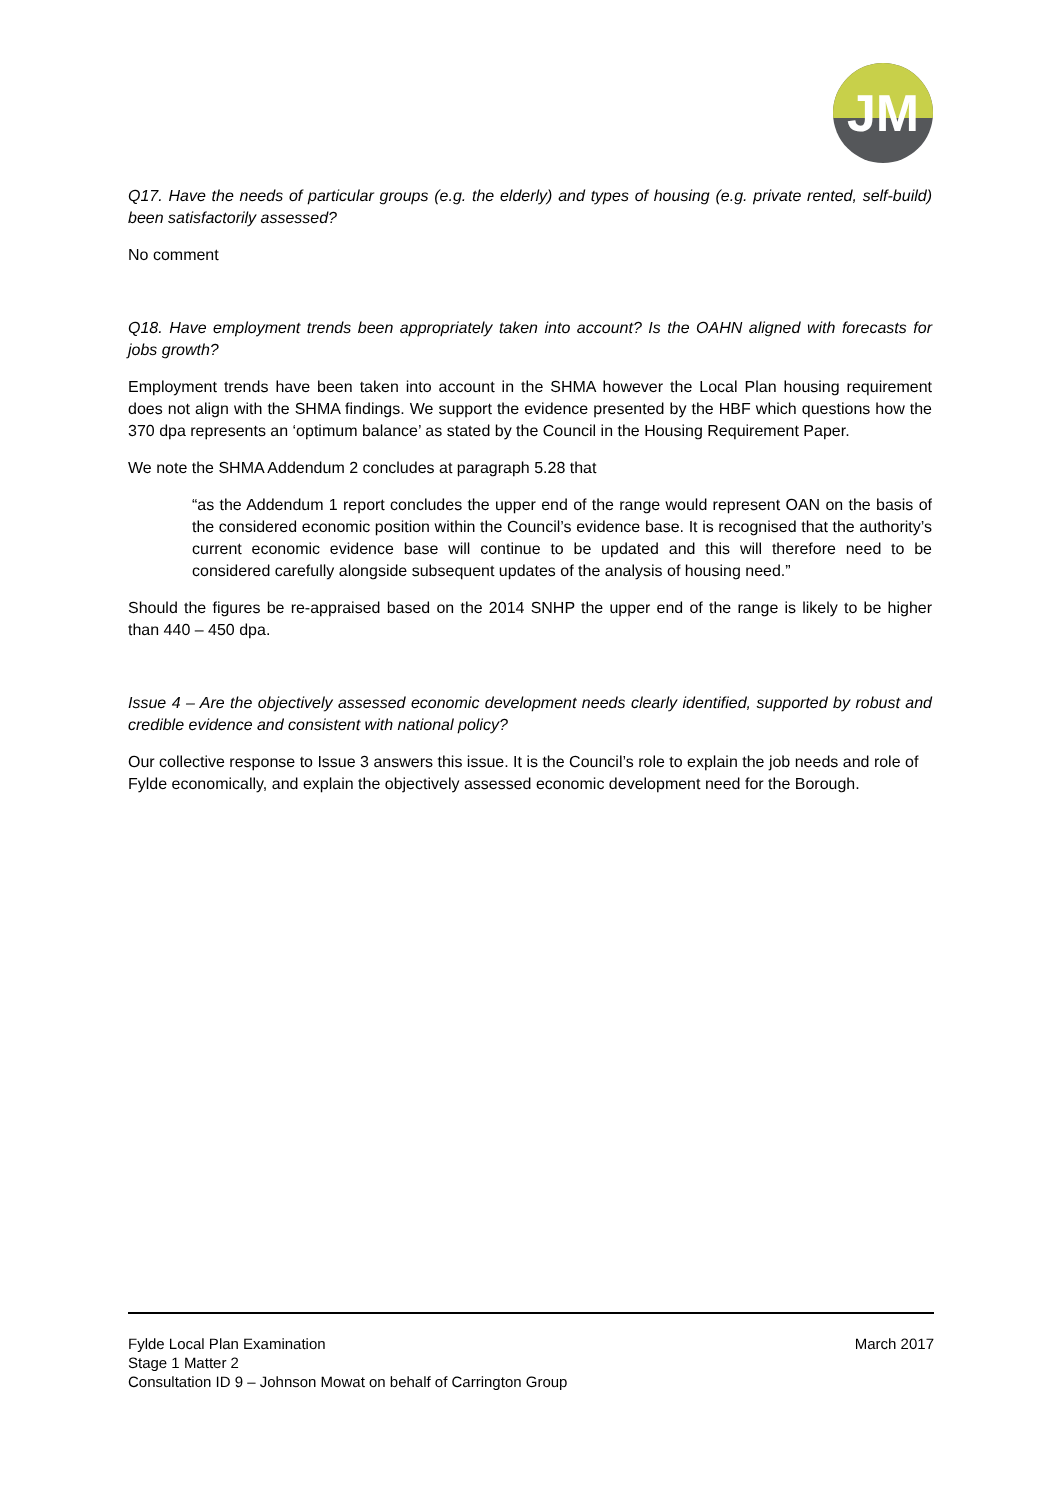JM
Q17. Have the needs of particular groups (e.g. the elderly) and types of housing (e.g. private rented, self-build) been satisfactorily assessed?
No comment
Q18. Have employment trends been appropriately taken into account? Is the OAHN aligned with forecasts for jobs growth?
Employment trends have been taken into account in the SHMA however the Local Plan housing requirement does not align with the SHMA findings. We support the evidence presented by the HBF which questions how the 370 dpa represents an ‘optimum balance’ as stated by the Council in the Housing Requirement Paper.
We note the SHMA Addendum 2 concludes at paragraph 5.28 that
“as the Addendum 1 report concludes the upper end of the range would represent OAN on the basis of the considered economic position within the Council’s evidence base. It is recognised that the authority’s current economic evidence base will continue to be updated and this will therefore need to be considered carefully alongside subsequent updates of the analysis of housing need.”
Should the figures be re-appraised based on the 2014 SNHP the upper end of the range is likely to be higher than 440 – 450 dpa.
Issue 4 – Are the objectively assessed economic development needs clearly identified, supported by robust and credible evidence and consistent with national policy?
Our collective response to Issue 3 answers this issue. It is the Council’s role to explain the job needs and role of Fylde economically, and explain the objectively assessed economic development need for the Borough.
Fylde Local Plan Examination March 2017
Stage 1 Matter 2
Consultation ID 9 – Johnson Mowat on behalf of Carrington Group